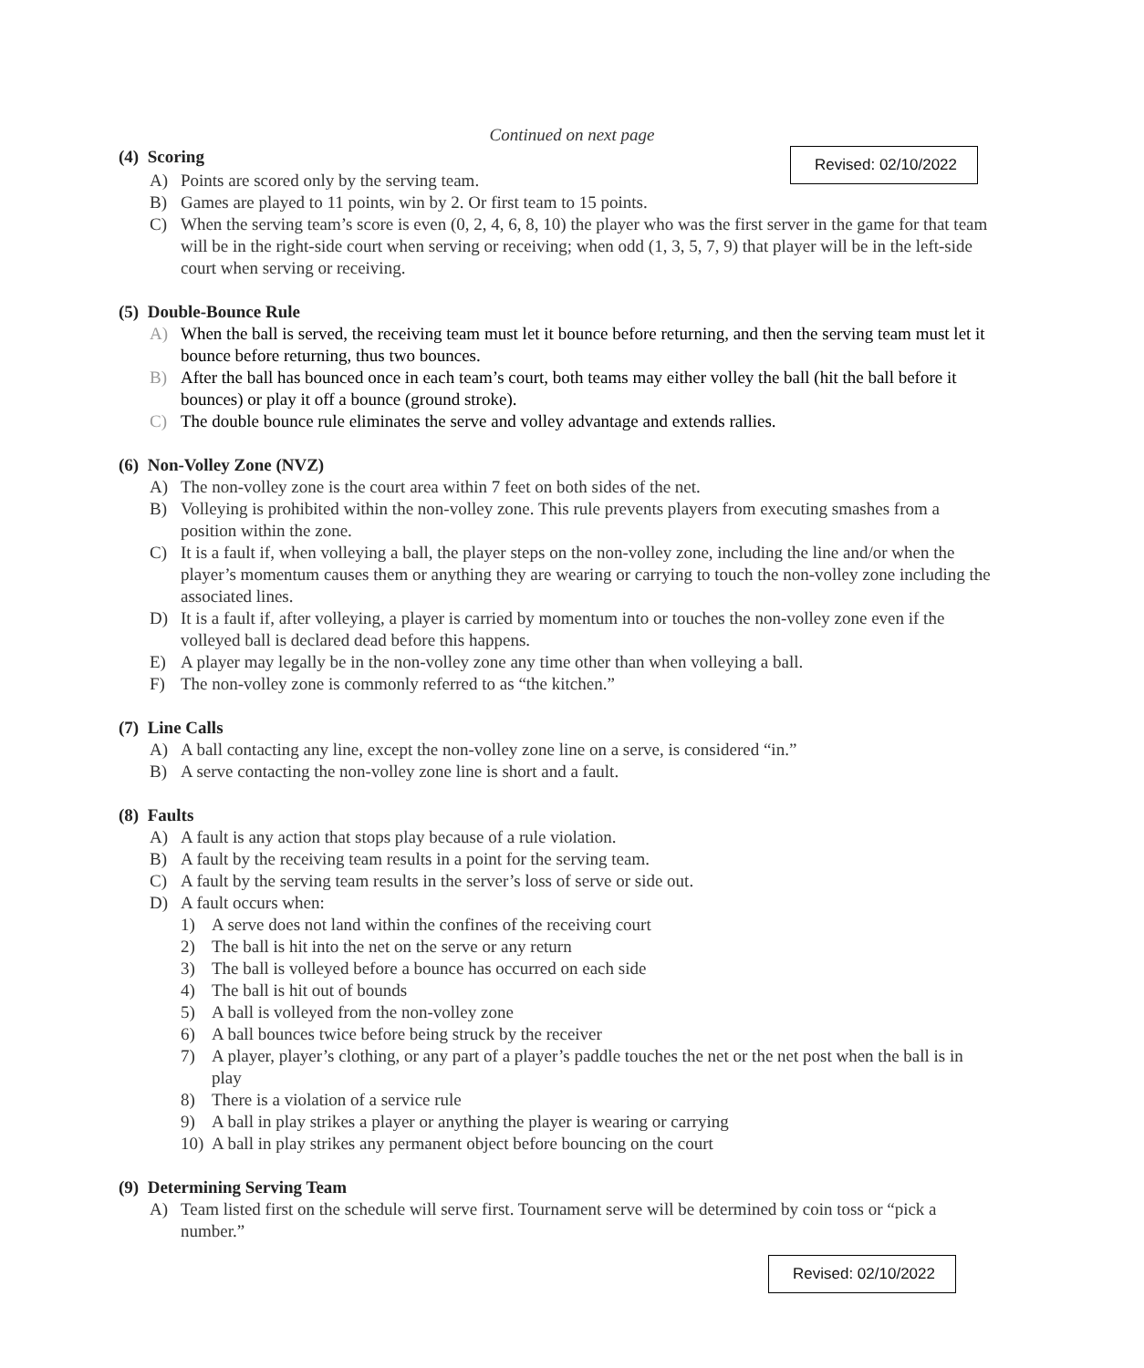Continued on next page
(4) Scoring
Revised: 02/10/2022
A) Points are scored only by the serving team.
B) Games are played to 11 points, win by 2. Or first team to 15 points.
C) When the serving team’s score is even (0, 2, 4, 6, 8, 10) the player who was the first server in the game for that team will be in the right-side court when serving or receiving; when odd (1, 3, 5, 7, 9) that player will be in the left-side court when serving or receiving.
(5) Double-Bounce Rule
A) When the ball is served, the receiving team must let it bounce before returning, and then the serving team must let it bounce before returning, thus two bounces.
B) After the ball has bounced once in each team’s court, both teams may either volley the ball (hit the ball before it bounces) or play it off a bounce (ground stroke).
C) The double bounce rule eliminates the serve and volley advantage and extends rallies.
(6) Non-Volley Zone (NVZ)
A) The non-volley zone is the court area within 7 feet on both sides of the net.
B) Volleying is prohibited within the non-volley zone. This rule prevents players from executing smashes from a position within the zone.
C) It is a fault if, when volleying a ball, the player steps on the non-volley zone, including the line and/or when the player’s momentum causes them or anything they are wearing or carrying to touch the non-volley zone including the associated lines.
D) It is a fault if, after volleying, a player is carried by momentum into or touches the non-volley zone even if the volleyed ball is declared dead before this happens.
E) A player may legally be in the non-volley zone any time other than when volleying a ball.
F) The non-volley zone is commonly referred to as “the kitchen.”
(7) Line Calls
A) A ball contacting any line, except the non-volley zone line on a serve, is considered “in.”
B) A serve contacting the non-volley zone line is short and a fault.
(8) Faults
A) A fault is any action that stops play because of a rule violation.
B) A fault by the receiving team results in a point for the serving team.
C) A fault by the serving team results in the server’s loss of serve or side out.
D) A fault occurs when:
1) A serve does not land within the confines of the receiving court
2) The ball is hit into the net on the serve or any return
3) The ball is volleyed before a bounce has occurred on each side
4) The ball is hit out of bounds
5) A ball is volleyed from the non-volley zone
6) A ball bounces twice before being struck by the receiver
7) A player, player’s clothing, or any part of a player’s paddle touches the net or the net post when the ball is in play
8) There is a violation of a service rule
9) A ball in play strikes a player or anything the player is wearing or carrying
10) A ball in play strikes any permanent object before bouncing on the court
(9) Determining Serving Team
A) Team listed first on the schedule will serve first. Tournament serve will be determined by coin toss or “pick a number.”
Revised: 02/10/2022